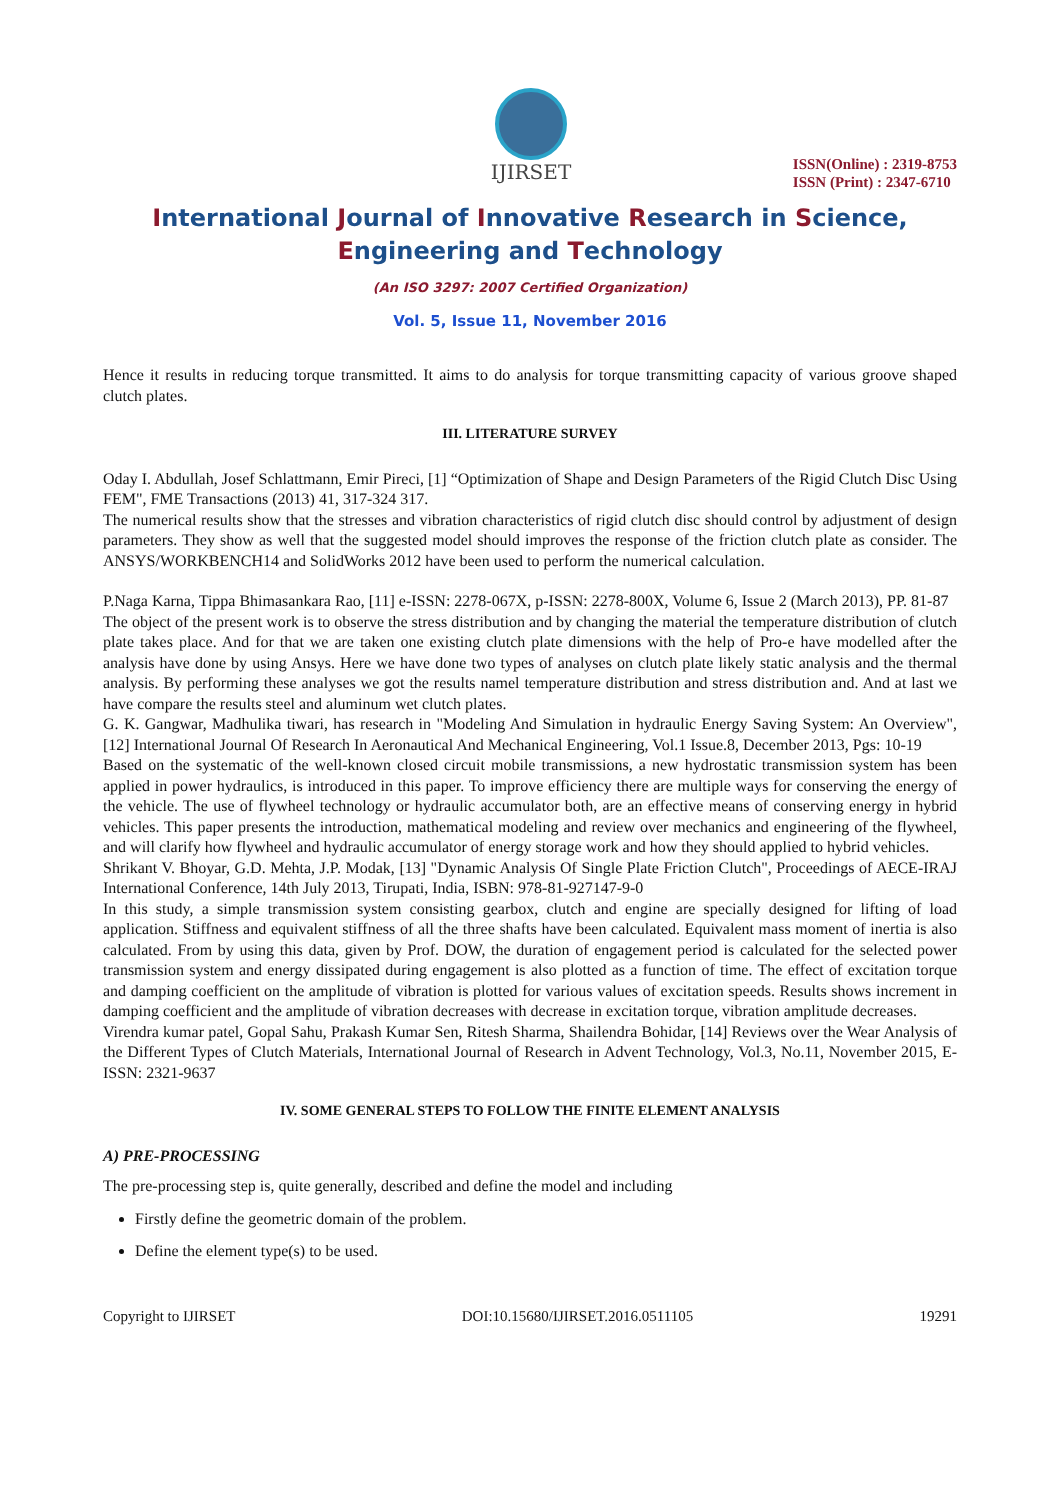IJIRSET
ISSN(Online) : 2319-8753
ISSN (Print) : 2347-6710
International Journal of Innovative Research in Science,
Engineering and Technology
(An ISO 3297: 2007 Certified Organization)
Vol. 5, Issue 11, November 2016
Hence it results in reducing torque transmitted. It aims to do analysis for torque transmitting capacity of various groove shaped clutch plates.
III. LITERATURE SURVEY
Oday I. Abdullah, Josef Schlattmann, Emir Pireci, [1] “Optimization of Shape and Design Parameters of the Rigid Clutch Disc Using FEM", FME Transactions (2013) 41, 317-324 317.
The numerical results show that the stresses and vibration characteristics of rigid clutch disc should control by adjustment of design parameters. They show as well that the suggested model should improves the response of the friction clutch plate as consider. The ANSYS/WORKBENCH14 and SolidWorks 2012 have been used to perform the numerical calculation.
P.Naga Karna, Tippa Bhimasankara Rao, [11] e-ISSN: 2278-067X, p-ISSN: 2278-800X, Volume 6, Issue 2 (March 2013), PP. 81-87
The object of the present work is to observe the stress distribution and by changing the material the temperature distribution of clutch plate takes place. And for that we are taken one existing clutch plate dimensions with the help of Pro-e have modelled after the analysis have done by using Ansys. Here we have done two types of analyses on clutch plate likely static analysis and the thermal analysis. By performing these analyses we got the results namel temperature distribution and stress distribution and. And at last we have compare the results steel and aluminum wet clutch plates.
G. K. Gangwar, Madhulika tiwari, has research in "Modeling And Simulation in hydraulic Energy Saving System: An Overview",[12] International Journal Of Research In Aeronautical And Mechanical Engineering, Vol.1 Issue.8, December 2013, Pgs: 10-19
Based on the systematic of the well-known closed circuit mobile transmissions, a new hydrostatic transmission system has been applied in power hydraulics, is introduced in this paper. To improve efficiency there are multiple ways for conserving the energy of the vehicle. The use of flywheel technology or hydraulic accumulator both, are an effective means of conserving energy in hybrid vehicles. This paper presents the introduction, mathematical modeling and review over mechanics and engineering of the flywheel, and will clarify how flywheel and hydraulic accumulator of energy storage work and how they should applied to hybrid vehicles.
Shrikant V. Bhoyar, G.D. Mehta, J.P. Modak, [13] "Dynamic Analysis Of Single Plate Friction Clutch", Proceedings of AECE-IRAJ International Conference, 14th July 2013, Tirupati, India, ISBN: 978-81-927147-9-0
In this study, a simple transmission system consisting gearbox, clutch and engine are specially designed for lifting of load application. Stiffness and equivalent stiffness of all the three shafts have been calculated. Equivalent mass moment of inertia is also calculated. From by using this data, given by Prof. DOW, the duration of engagement period is calculated for the selected power transmission system and energy dissipated during engagement is also plotted as a function of time. The effect of excitation torque and damping coefficient on the amplitude of vibration is plotted for various values of excitation speeds. Results shows increment in damping coefficient and the amplitude of vibration decreases with decrease in excitation torque, vibration amplitude decreases.
Virendra kumar patel, Gopal Sahu, Prakash Kumar Sen, Ritesh Sharma, Shailendra Bohidar, [14] Reviews over the Wear Analysis of the Different Types of Clutch Materials, International Journal of Research in Advent Technology, Vol.3, No.11, November 2015, E-ISSN: 2321-9637
IV. SOME GENERAL STEPS TO FOLLOW THE FINITE ELEMENT ANALYSIS
A) PRE-PROCESSING
The pre-processing step is, quite generally, described and define the model and including
Firstly define the geometric domain of the problem.
Define the element type(s) to be used.
Copyright to IJIRSET DOI:10.15680/IJIRSET.2016.0511105 19291